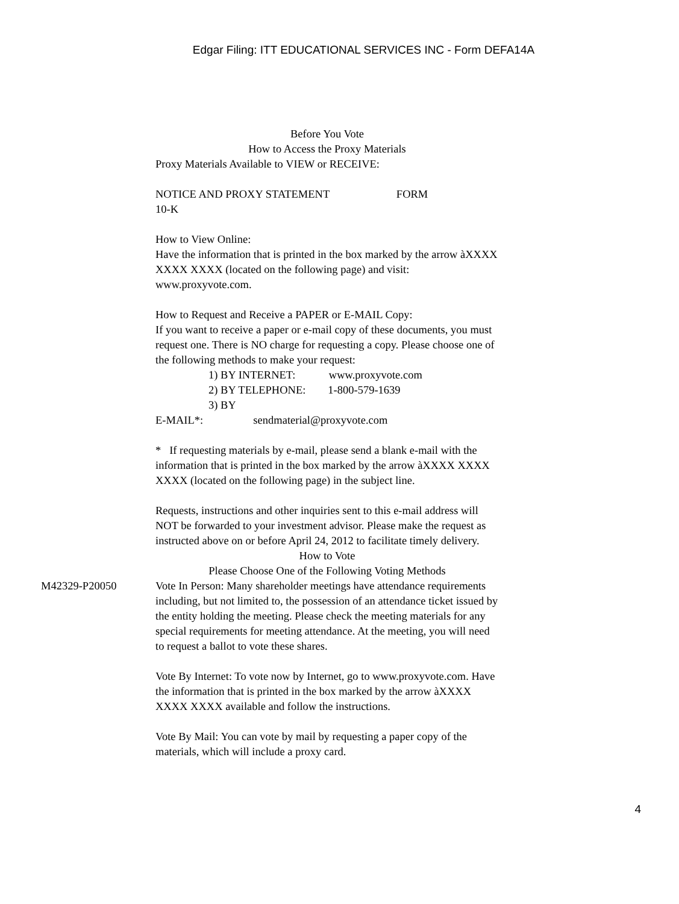Edgar Filing: ITT EDUCATIONAL SERVICES INC - Form DEFA14A
Before You Vote
How to Access the Proxy Materials
Proxy Materials Available to VIEW or RECEIVE:
NOTICE AND PROXY STATEMENT FORM
10-K
How to View Online:
Have the information that is printed in the box marked by the arrow àXXXX XXXX XXXX (located on the following page) and visit: www.proxyvote.com.
How to Request and Receive a PAPER or E-MAIL Copy:
If you want to receive a paper or e-mail copy of these documents, you must request one. There is NO charge for requesting a copy. Please choose one of the following methods to make your request:
1) BY INTERNET: www.proxyvote.com
2) BY TELEPHONE: 1-800-579-1639
3) BY
E-MAIL*: sendmaterial@proxyvote.com
* If requesting materials by e-mail, please send a blank e-mail with the information that is printed in the box marked by the arrow àXXXX XXXX XXXX (located on the following page) in the subject line.
Requests, instructions and other inquiries sent to this e-mail address will NOT be forwarded to your investment advisor. Please make the request as instructed above on or before April 24, 2012 to facilitate timely delivery.
How to Vote
Please Choose One of the Following Voting Methods
M42329-P20050
Vote In Person: Many shareholder meetings have attendance requirements including, but not limited to, the possession of an attendance ticket issued by the entity holding the meeting. Please check the meeting materials for any special requirements for meeting attendance. At the meeting, you will need to request a ballot to vote these shares.
Vote By Internet: To vote now by Internet, go to www.proxyvote.com. Have the information that is printed in the box marked by the arrow àXXXX XXXX XXXX available and follow the instructions.
Vote By Mail: You can vote by mail by requesting a paper copy of the materials, which will include a proxy card.
4